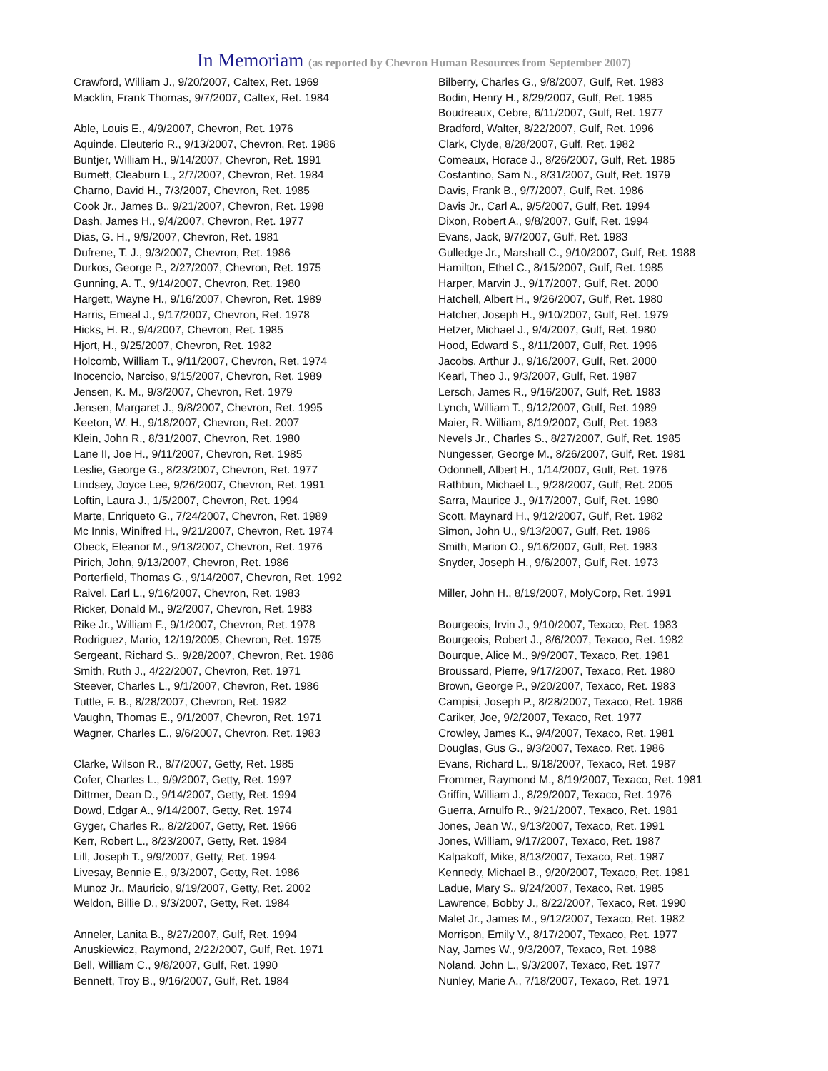In Memoriam (as reported by Chevron Human Resources from September 2007)
Crawford, William J., 9/20/2007, Caltex, Ret. 1969
Macklin, Frank Thomas, 9/7/2007, Caltex, Ret. 1984
Able, Louis E., 4/9/2007, Chevron, Ret. 1976
Aquinde, Eleuterio R., 9/13/2007, Chevron, Ret. 1986
Buntjer, William H., 9/14/2007, Chevron, Ret. 1991
Burnett, Cleaburn L., 2/7/2007, Chevron, Ret. 1984
Charno, David H., 7/3/2007, Chevron, Ret. 1985
Cook Jr., James B., 9/21/2007, Chevron, Ret. 1998
Dash, James H., 9/4/2007, Chevron, Ret. 1977
Dias, G. H., 9/9/2007, Chevron, Ret. 1981
Dufrene, T. J., 9/3/2007, Chevron, Ret. 1986
Durkos, George P., 2/27/2007, Chevron, Ret. 1975
Gunning, A. T., 9/14/2007, Chevron, Ret. 1980
Hargett, Wayne H., 9/16/2007, Chevron, Ret. 1989
Harris, Emeal J., 9/17/2007, Chevron, Ret. 1978
Hicks, H. R., 9/4/2007, Chevron, Ret. 1985
Hjort, H., 9/25/2007, Chevron, Ret. 1982
Holcomb, William T., 9/11/2007, Chevron, Ret. 1974
Inocencio, Narciso, 9/15/2007, Chevron, Ret. 1989
Jensen, K. M., 9/3/2007, Chevron, Ret. 1979
Jensen, Margaret J., 9/8/2007, Chevron, Ret. 1995
Keeton, W. H., 9/18/2007, Chevron, Ret. 2007
Klein, John R., 8/31/2007, Chevron, Ret. 1980
Lane II, Joe H., 9/11/2007, Chevron, Ret. 1985
Leslie, George G., 8/23/2007, Chevron, Ret. 1977
Lindsey, Joyce Lee, 9/26/2007, Chevron, Ret. 1991
Loftin, Laura J., 1/5/2007, Chevron, Ret. 1994
Marte, Enriqueto G., 7/24/2007, Chevron, Ret. 1989
Mc Innis, Winifred H., 9/21/2007, Chevron, Ret. 1974
Obeck, Eleanor M., 9/13/2007, Chevron, Ret. 1976
Pirich, John, 9/13/2007, Chevron, Ret. 1986
Porterfield, Thomas G., 9/14/2007, Chevron, Ret. 1992
Raivel, Earl L., 9/16/2007, Chevron, Ret. 1983
Ricker, Donald M., 9/2/2007, Chevron, Ret. 1983
Rike Jr., William F., 9/1/2007, Chevron, Ret. 1978
Rodriguez, Mario, 12/19/2005, Chevron, Ret. 1975
Sergeant, Richard S., 9/28/2007, Chevron, Ret. 1986
Smith, Ruth J., 4/22/2007, Chevron, Ret. 1971
Steever, Charles L., 9/1/2007, Chevron, Ret. 1986
Tuttle, F. B., 8/28/2007, Chevron, Ret. 1982
Vaughn, Thomas E., 9/1/2007, Chevron, Ret. 1971
Wagner, Charles E., 9/6/2007, Chevron, Ret. 1983
Clarke, Wilson R., 8/7/2007, Getty, Ret. 1985
Cofer, Charles L., 9/9/2007, Getty, Ret. 1997
Dittmer, Dean D., 9/14/2007, Getty, Ret. 1994
Dowd, Edgar A., 9/14/2007, Getty, Ret. 1974
Gyger, Charles R., 8/2/2007, Getty, Ret. 1966
Kerr, Robert L., 8/23/2007, Getty, Ret. 1984
Lill, Joseph T., 9/9/2007, Getty, Ret. 1994
Livesay, Bennie E., 9/3/2007, Getty, Ret. 1986
Munoz Jr., Mauricio, 9/19/2007, Getty, Ret. 2002
Weldon, Billie D., 9/3/2007, Getty, Ret. 1984
Anneler, Lanita B., 8/27/2007, Gulf, Ret. 1994
Anuskiewicz, Raymond, 2/22/2007, Gulf, Ret. 1971
Bell, William C., 9/8/2007, Gulf, Ret. 1990
Bennett, Troy B., 9/16/2007, Gulf, Ret. 1984
Bilberry, Charles G., 9/8/2007, Gulf, Ret. 1983
Bodin, Henry H., 8/29/2007, Gulf, Ret. 1985
Boudreaux, Cebre, 6/11/2007, Gulf, Ret. 1977
Bradford, Walter, 8/22/2007, Gulf, Ret. 1996
Clark, Clyde, 8/28/2007, Gulf, Ret. 1982
Comeaux, Horace J., 8/26/2007, Gulf, Ret. 1985
Costantino, Sam N., 8/31/2007, Gulf, Ret. 1979
Davis, Frank B., 9/7/2007, Gulf, Ret. 1986
Davis Jr., Carl A., 9/5/2007, Gulf, Ret. 1994
Dixon, Robert A., 9/8/2007, Gulf, Ret. 1994
Evans, Jack, 9/7/2007, Gulf, Ret. 1983
Gulledge Jr., Marshall C., 9/10/2007, Gulf, Ret. 1988
Hamilton, Ethel C., 8/15/2007, Gulf, Ret. 1985
Harper, Marvin J., 9/17/2007, Gulf, Ret. 2000
Hatchell, Albert H., 9/26/2007, Gulf, Ret. 1980
Hatcher, Joseph H., 9/10/2007, Gulf, Ret. 1979
Hetzer, Michael J., 9/4/2007, Gulf, Ret. 1980
Hood, Edward S., 8/11/2007, Gulf, Ret. 1996
Jacobs, Arthur J., 9/16/2007, Gulf, Ret. 2000
Kearl, Theo J., 9/3/2007, Gulf, Ret. 1987
Lersch, James R., 9/16/2007, Gulf, Ret. 1983
Lynch, William T., 9/12/2007, Gulf, Ret. 1989
Maier, R. William, 8/19/2007, Gulf, Ret. 1983
Nevels Jr., Charles S., 8/27/2007, Gulf, Ret. 1985
Nungesser, George M., 8/26/2007, Gulf, Ret. 1981
Odonnell, Albert H., 1/14/2007, Gulf, Ret. 1976
Rathbun, Michael L., 9/28/2007, Gulf, Ret. 2005
Sarra, Maurice J., 9/17/2007, Gulf, Ret. 1980
Scott, Maynard H., 9/12/2007, Gulf, Ret. 1982
Simon, John U., 9/13/2007, Gulf, Ret. 1986
Smith, Marion O., 9/16/2007, Gulf, Ret. 1983
Snyder, Joseph H., 9/6/2007, Gulf, Ret. 1973
Miller, John H., 8/19/2007, MolyCorp, Ret. 1991
Bourgeois, Irvin J., 9/10/2007, Texaco, Ret. 1983
Bourgeois, Robert J., 8/6/2007, Texaco, Ret. 1982
Bourque, Alice M., 9/9/2007, Texaco, Ret. 1981
Broussard, Pierre, 9/17/2007, Texaco, Ret. 1980
Brown, George P., 9/20/2007, Texaco, Ret. 1983
Campisi, Joseph P., 8/28/2007, Texaco, Ret. 1986
Cariker, Joe, 9/2/2007, Texaco, Ret. 1977
Crowley, James K., 9/4/2007, Texaco, Ret. 1981
Douglas, Gus G., 9/3/2007, Texaco, Ret. 1986
Evans, Richard L., 9/18/2007, Texaco, Ret. 1987
Frommer, Raymond M., 8/19/2007, Texaco, Ret. 1981
Griffin, William J., 8/29/2007, Texaco, Ret. 1976
Guerra, Arnulfo R., 9/21/2007, Texaco, Ret. 1981
Jones, Jean W., 9/13/2007, Texaco, Ret. 1991
Jones, William, 9/17/2007, Texaco, Ret. 1987
Kalpakoff, Mike, 8/13/2007, Texaco, Ret. 1987
Kennedy, Michael B., 9/20/2007, Texaco, Ret. 1981
Ladue, Mary S., 9/24/2007, Texaco, Ret. 1985
Lawrence, Bobby J., 8/22/2007, Texaco, Ret. 1990
Malet Jr., James M., 9/12/2007, Texaco, Ret. 1982
Morrison, Emily V., 8/17/2007, Texaco, Ret. 1977
Nay, James W., 9/3/2007, Texaco, Ret. 1988
Noland, John L., 9/3/2007, Texaco, Ret. 1977
Nunley, Marie A., 7/18/2007, Texaco, Ret. 1971